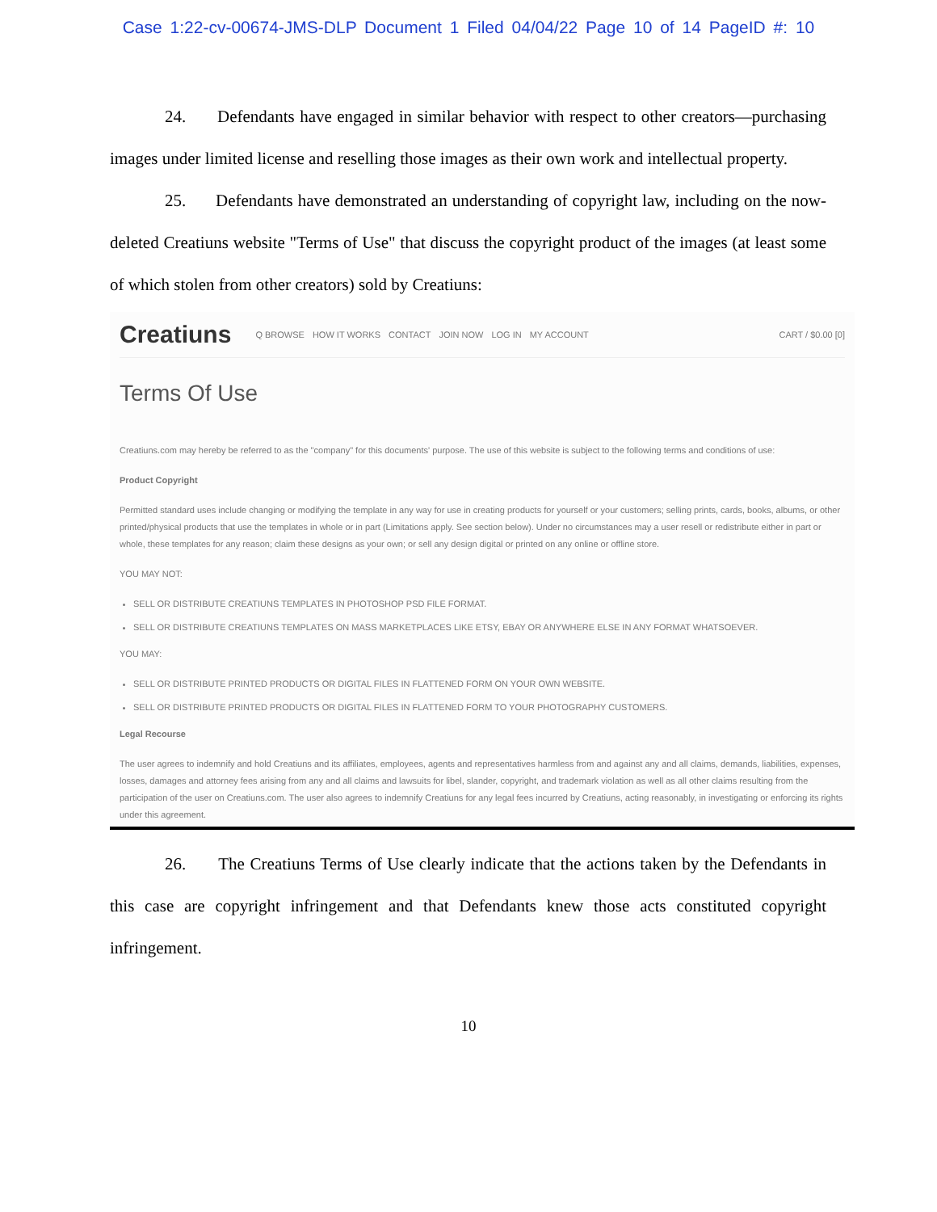Case 1:22-cv-00674-JMS-DLP Document 1 Filed 04/04/22 Page 10 of 14 PageID #: 10
24. Defendants have engaged in similar behavior with respect to other creators—purchasing images under limited license and reselling those images as their own work and intellectual property.
25. Defendants have demonstrated an understanding of copyright law, including on the now-deleted Creatiuns website "Terms of Use" that discuss the copyright product of the images (at least some of which stolen from other creators) sold by Creatiuns:
Creatiuns Q BROWSE HOW IT WORKS CONTACT JOIN NOW LOG IN MY ACCOUNT CART / $0.00 [0]
Terms Of Use
Creatiuns.com may hereby be referred to as the "company" for this documents' purpose. The use of this website is subject to the following terms and conditions of use:
Product Copyright
Permitted standard uses include changing or modifying the template in any way for use in creating products for yourself or your customers; selling prints, cards, books, albums, or other printed/physical products that use the templates in whole or in part (Limitations apply. See section below). Under no circumstances may a user resell or redistribute either in part or whole, these templates for any reason; claim these designs as your own; or sell any design digital or printed on any online or offline store.
YOU MAY NOT:
SELL OR DISTRIBUTE CREATIUNS TEMPLATES IN PHOTOSHOP PSD FILE FORMAT.
SELL OR DISTRIBUTE CREATIUNS TEMPLATES ON MASS MARKETPLACES LIKE ETSY, EBAY OR ANYWHERE ELSE IN ANY FORMAT WHATSOEVER.
YOU MAY:
SELL OR DISTRIBUTE PRINTED PRODUCTS OR DIGITAL FILES IN FLATTENED FORM ON YOUR OWN WEBSITE.
SELL OR DISTRIBUTE PRINTED PRODUCTS OR DIGITAL FILES IN FLATTENED FORM TO YOUR PHOTOGRAPHY CUSTOMERS.
Legal Recourse
The user agrees to indemnify and hold Creatiuns and its affiliates, employees, agents and representatives harmless from and against any and all claims, demands, liabilities, expenses, losses, damages and attorney fees arising from any and all claims and lawsuits for libel, slander, copyright, and trademark violation as well as all other claims resulting from the participation of the user on Creatiuns.com. The user also agrees to indemnify Creatiuns for any legal fees incurred by Creatiuns, acting reasonably, in investigating or enforcing its rights under this agreement.
26. The Creatiuns Terms of Use clearly indicate that the actions taken by the Defendants in this case are copyright infringement and that Defendants knew those acts constituted copyright infringement.
10